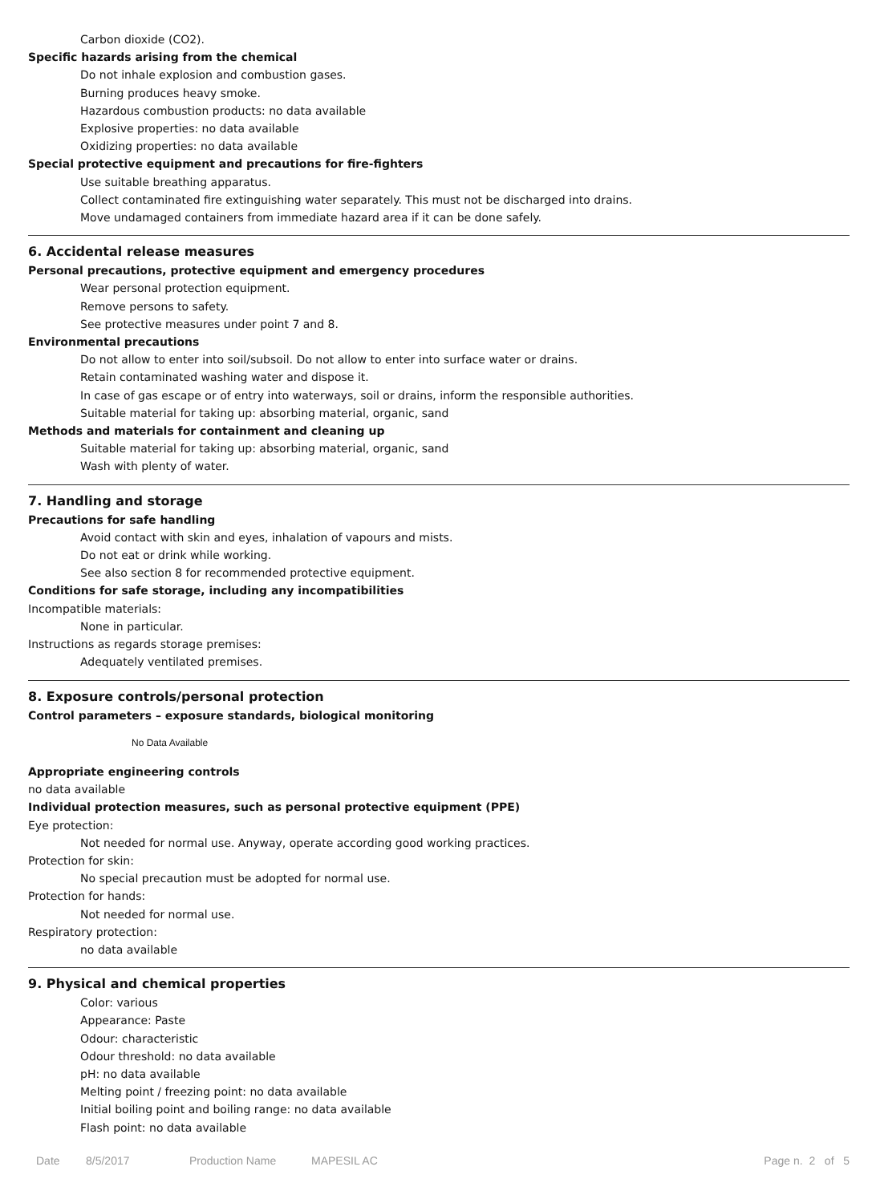Carbon dioxide (CO2).
Specific hazards arising from the chemical
Do not inhale explosion and combustion gases.
Burning produces heavy smoke.
Hazardous combustion products: no data available
Explosive properties: no data available
Oxidizing properties: no data available
Special protective equipment and precautions for fire-fighters
Use suitable breathing apparatus.
Collect contaminated fire extinguishing water separately. This must not be discharged into drains.
Move undamaged containers from immediate hazard area if it can be done safely.
6. Accidental release measures
Personal precautions, protective equipment and emergency procedures
Wear personal protection equipment.
Remove persons to safety.
See protective measures under point 7 and 8.
Environmental precautions
Do not allow to enter into soil/subsoil. Do not allow to enter into surface water or drains.
Retain contaminated washing water and dispose it.
In case of gas escape or of entry into waterways, soil or drains, inform the responsible authorities.
Suitable material for taking up: absorbing material, organic, sand
Methods and materials for containment and cleaning up
Suitable material for taking up: absorbing material, organic, sand
Wash with plenty of water.
7. Handling and storage
Precautions for safe handling
Avoid contact with skin and eyes, inhalation of vapours and mists.
Do not eat or drink while working.
See also section 8 for recommended protective equipment.
Conditions for safe storage, including any incompatibilities
Incompatible materials:
None in particular.
Instructions as regards storage premises:
Adequately ventilated premises.
8. Exposure controls/personal protection
Control parameters – exposure standards, biological monitoring
No Data Available
Appropriate engineering controls
no data available
Individual protection measures, such as personal protective equipment (PPE)
Eye protection:
Not needed for normal use. Anyway, operate according good working practices.
Protection for skin:
No special precaution must be adopted for normal use.
Protection for hands:
Not needed for normal use.
Respiratory protection:
no data available
9. Physical and chemical properties
Color: various
Appearance: Paste
Odour: characteristic
Odour threshold: no data available
pH: no data available
Melting point / freezing point: no data available
Initial boiling point and boiling range: no data available
Flash point: no data available
Date 8/5/2017 Production Name MAPESIL AC Page n. 2 of 5